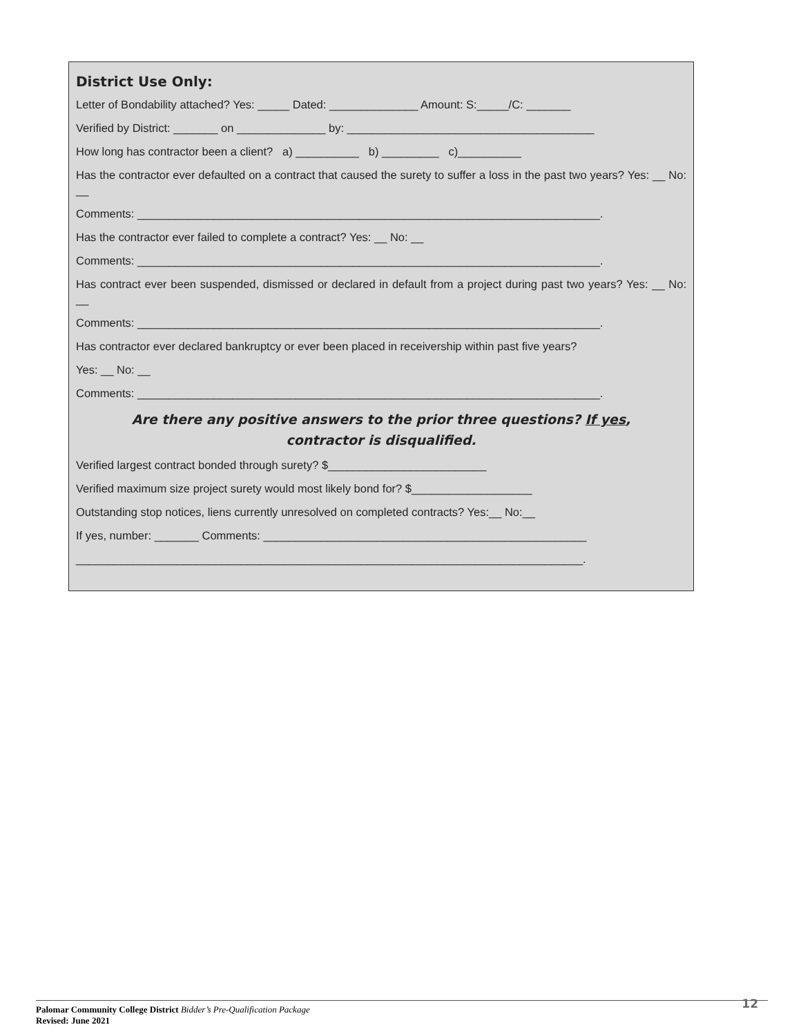District Use Only:
Letter of Bondability attached? Yes: _____ Dated: ______________ Amount: S:_____/C: _______
Verified by District: _______ on ______________ by: _______________________________________
How long has contractor been a client? a) __________ b) _________ c)__________
Has the contractor ever defaulted on a contract that caused the surety to suffer a loss in the past two years? Yes: __ No: __
Comments: _________________________________________________________________________.
Has the contractor ever failed to complete a contract? Yes: __ No: __
Comments: _________________________________________________________________________.
Has contract ever been suspended, dismissed or declared in default from a project during past two years? Yes: __ No: __
Comments: _________________________________________________________________________.
Has contractor ever declared bankruptcy or ever been placed in receivership within past five years?
Yes: __ No: __
Comments: _________________________________________________________________________.
Are there any positive answers to the prior three questions? If yes,
contractor is disqualified.
Verified largest contract bonded through surety? $_________________________
Verified maximum size project surety would most likely bond for? $___________________
Outstanding stop notices, liens currently unresolved on completed contracts? Yes:__ No:__
If yes, number: _______ Comments: ___________________________________________________
________________________________________________________________________________.
Palomar Community College District Bidder’s Pre-Qualification Package
Revised: June 2021
12